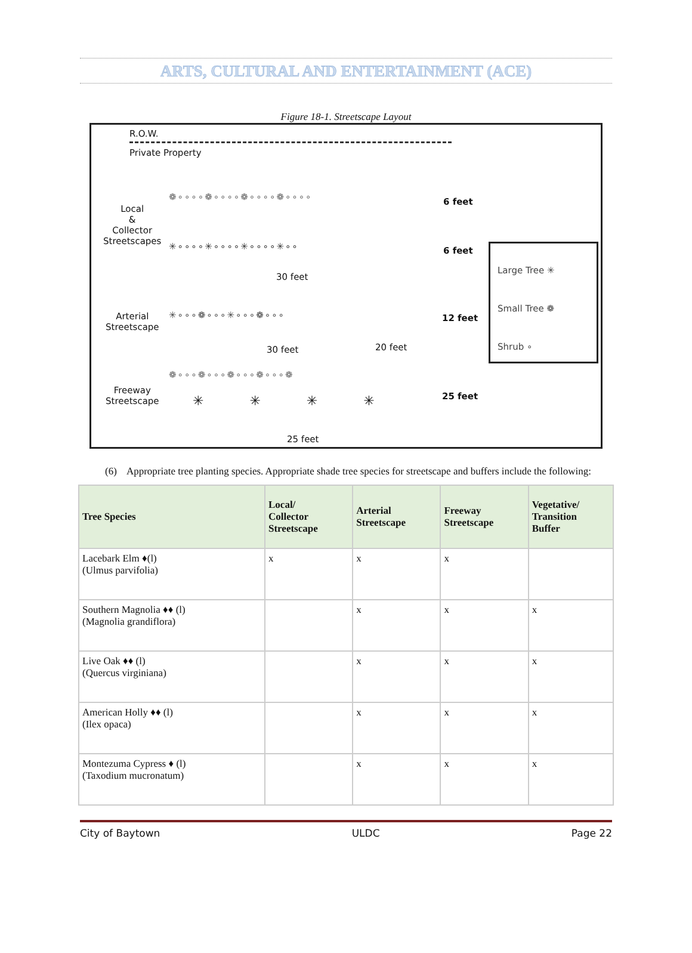ARTS, CULTURAL AND ENTERTAINMENT (ACE)
Figure 18-1. Streetscape Layout
R.O.W.
Private Property
Local
&
Collector
Streetscapes
❁∘∘∘∘❁∘∘∘∘❁∘∘∘∘❁∘∘∘∘ 6 feet
✳∘∘∘∘✳∘∘∘∘✳∘∘∘∘✳∘∘ 6 feet
30 feet
Arterial
Streetscape
✳∘∘∘❁∘∘∘✳∘∘∘❁∘∘∘ 12 feet
30 feet 20 feet
Freeway
Streetscape
❁∘∘∘❁∘∘∘❁∘∘∘❁∘∘∘❁
✳ ✳ ✳ ✳ 25 feet
25 feet
Large Tree ✳
Small Tree ❁
Shrub ∘
(6) Appropriate tree planting species. Appropriate shade tree species for streetscape and buffers include the following:
| Tree Species | Local/ Collector Streetscape | Arterial Streetscape | Freeway Streetscape | Vegetative/ Transition Buffer |
| --- | --- | --- | --- | --- |
| Lacebark Elm ♦(l) (Ulmus parvifolia) | x | x | x | |
| Southern Magnolia ♦♦ (l) (Magnolia grandiflora) | | x | x | x |
| Live Oak ♦♦ (l) (Quercus virginiana) | | x | x | x |
| American Holly ♦♦ (l) (Ilex opaca) | | x | x | x |
| Montezuma Cypress ♦ (l) (Taxodium mucronatum) | | x | x | x |
City of Baytown ULDC Page 22